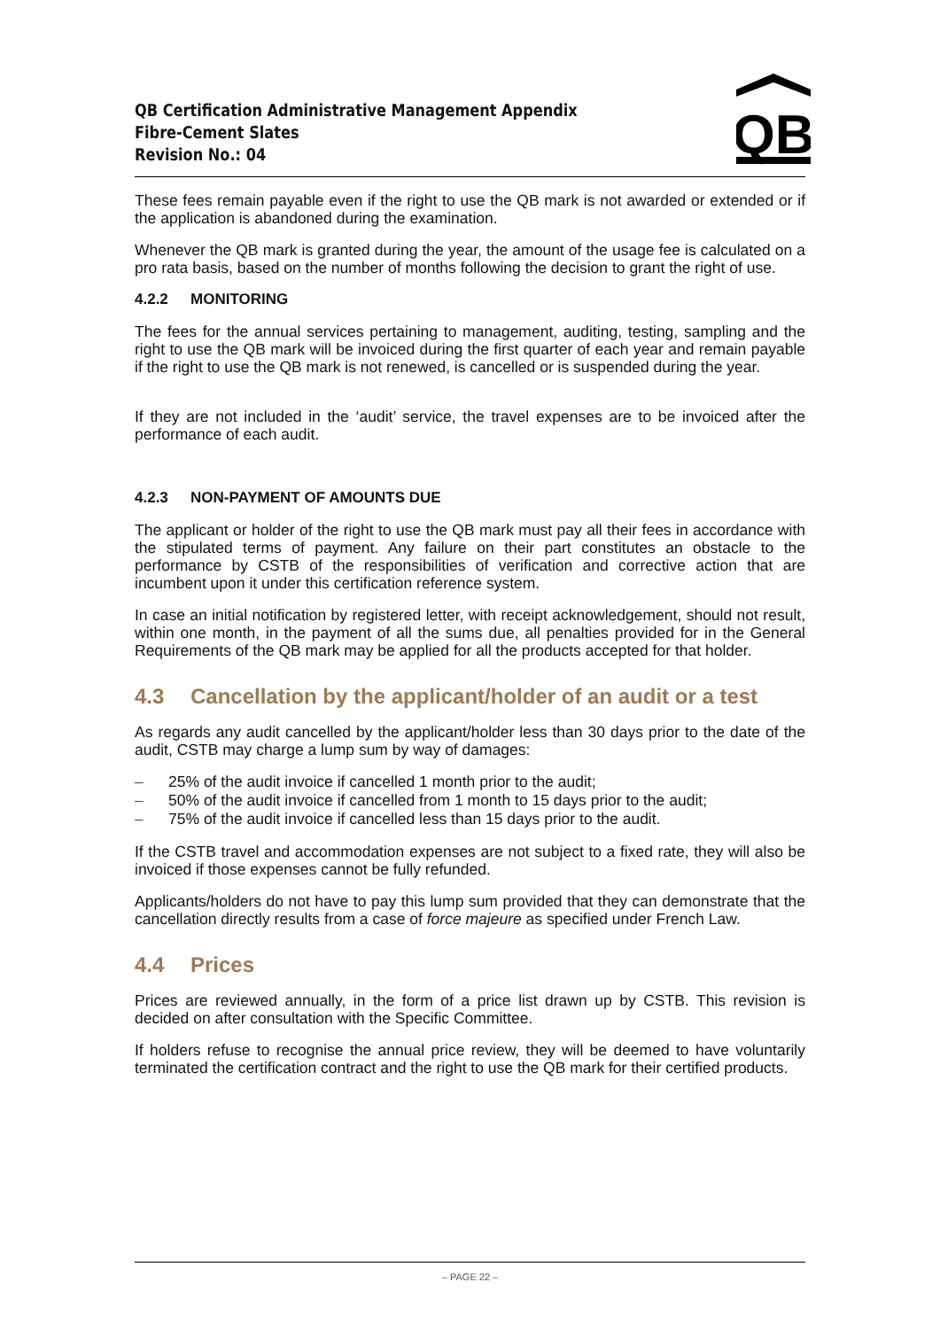QB Certification Administrative Management Appendix
Fibre-Cement Slates
Revision No.: 04
QB
These fees remain payable even if the right to use the QB mark is not awarded or extended or if the application is abandoned during the examination.
Whenever the QB mark is granted during the year, the amount of the usage fee is calculated on a pro rata basis, based on the number of months following the decision to grant the right of use.
4.2.2 MONITORING
The fees for the annual services pertaining to management, auditing, testing, sampling and the right to use the QB mark will be invoiced during the first quarter of each year and remain payable if the right to use the QB mark is not renewed, is cancelled or is suspended during the year.
If they are not included in the ‘audit’ service, the travel expenses are to be invoiced after the performance of each audit.
4.2.3 NON-PAYMENT OF AMOUNTS DUE
The applicant or holder of the right to use the QB mark must pay all their fees in accordance with the stipulated terms of payment. Any failure on their part constitutes an obstacle to the performance by CSTB of the responsibilities of verification and corrective action that are incumbent upon it under this certification reference system.
In case an initial notification by registered letter, with receipt acknowledgement, should not result, within one month, in the payment of all the sums due, all penalties provided for in the General Requirements of the QB mark may be applied for all the products accepted for that holder.
4.3 Cancellation by the applicant/holder of an audit or a test
As regards any audit cancelled by the applicant/holder less than 30 days prior to the date of the audit, CSTB may charge a lump sum by way of damages:
– 25% of the audit invoice if cancelled 1 month prior to the audit;
– 50% of the audit invoice if cancelled from 1 month to 15 days prior to the audit;
– 75% of the audit invoice if cancelled less than 15 days prior to the audit.
If the CSTB travel and accommodation expenses are not subject to a fixed rate, they will also be invoiced if those expenses cannot be fully refunded.
Applicants/holders do not have to pay this lump sum provided that they can demonstrate that the cancellation directly results from a case of force majeure as specified under French Law.
4.4 Prices
Prices are reviewed annually, in the form of a price list drawn up by CSTB. This revision is decided on after consultation with the Specific Committee.
If holders refuse to recognise the annual price review, they will be deemed to have voluntarily terminated the certification contract and the right to use the QB mark for their certified products.
– PAGE 22 –